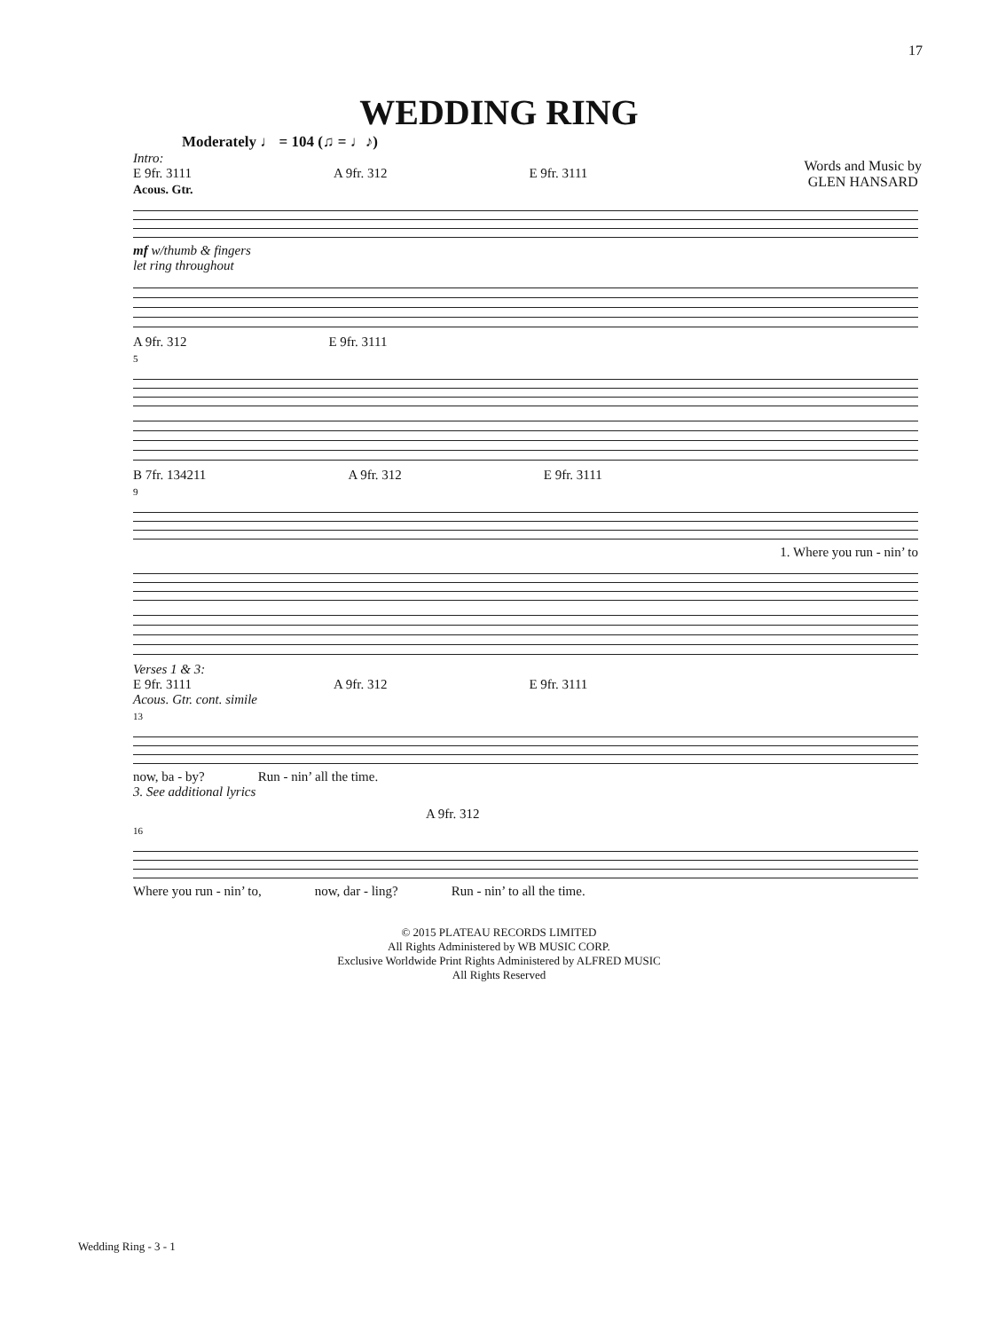17
WEDDING RING
Moderately ♩ = 104 (♫ = ♩♪)
Words and Music by
GLEN HANSARD
Intro:
E 9fr. 3111 A 9fr. 312 E 9fr. 3111
Acous. Gtr.
mf w/thumb & fingers
let ring throughout
A 9fr. 312 E 9fr. 3111
5
B 7fr. 134211 A 9fr. 312 E 9fr. 3111
9
1. Where you run - nin’ to
Verses 1 & 3:
E 9fr. 3111 A 9fr. 312 E 9fr. 3111
Acous. Gtr. cont. simile
13
now, ba - by? Run - nin’ all the time.
3. See additional lyrics
A 9fr. 312
16
Where you run - nin’ to, now, dar - ling? Run - nin’ to all the time.
Wedding Ring - 3 - 1
© 2015 PLATEAU RECORDS LIMITED
All Rights Administered by WB MUSIC CORP.
Exclusive Worldwide Print Rights Administered by ALFRED MUSIC
All Rights Reserved